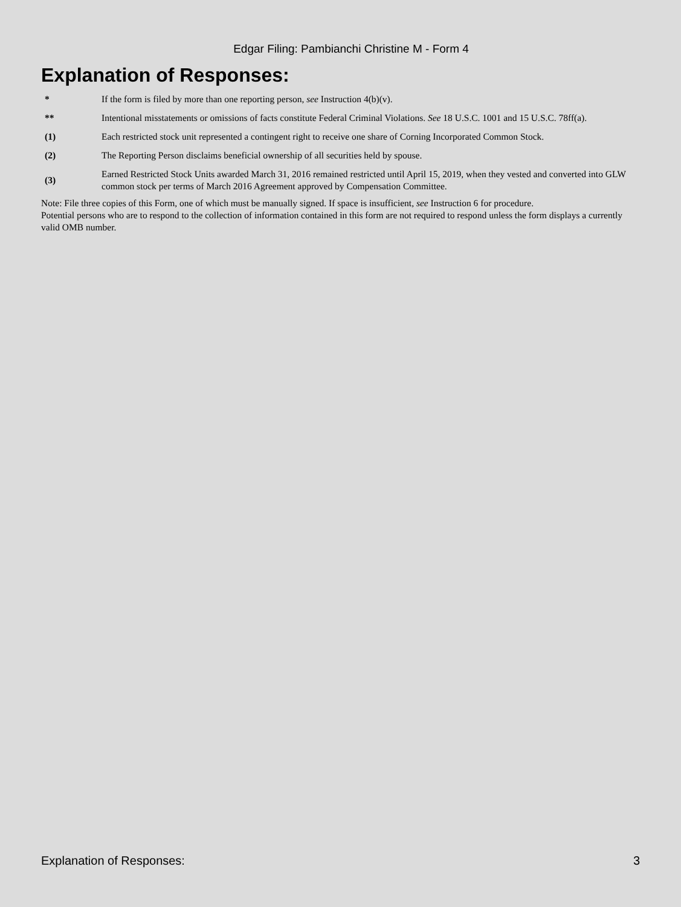Edgar Filing: Pambianchi Christine M - Form 4
Explanation of Responses:
| * | If the form is filed by more than one reporting person, see Instruction 4(b)(v). |
| ** | Intentional misstatements or omissions of facts constitute Federal Criminal Violations. See 18 U.S.C. 1001 and 15 U.S.C. 78ff(a). |
| (1) | Each restricted stock unit represented a contingent right to receive one share of Corning Incorporated Common Stock. |
| (2) | The Reporting Person disclaims beneficial ownership of all securities held by spouse. |
| (3) | Earned Restricted Stock Units awarded March 31, 2016 remained restricted until April 15, 2019, when they vested and converted into GLW common stock per terms of March 2016 Agreement approved by Compensation Committee. |
Note: File three copies of this Form, one of which must be manually signed. If space is insufficient, see Instruction 6 for procedure.
Potential persons who are to respond to the collection of information contained in this form are not required to respond unless the form displays a currently valid OMB number.
Explanation of Responses: 3